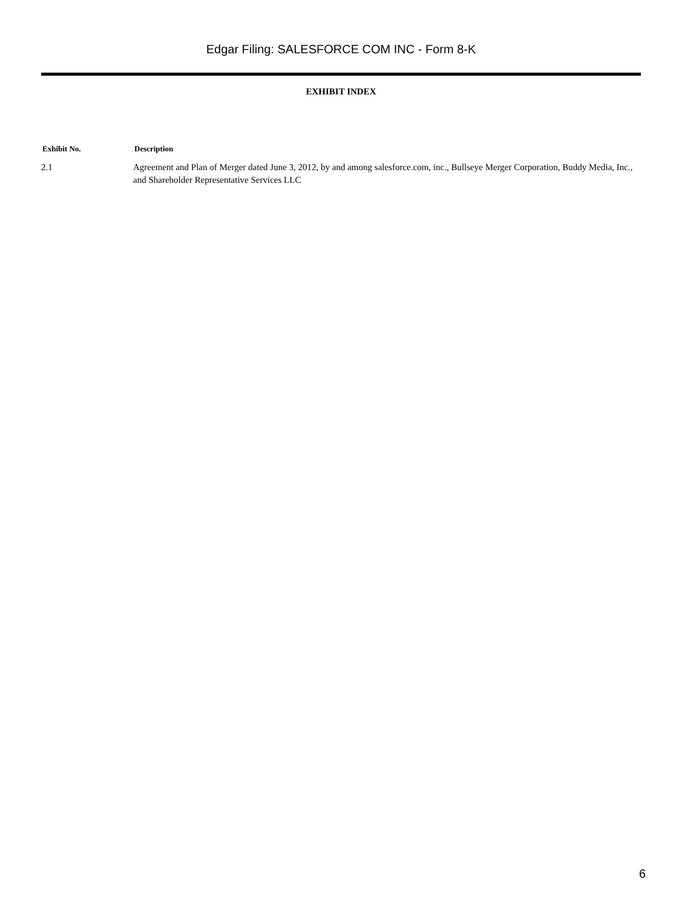Edgar Filing: SALESFORCE COM INC - Form 8-K
EXHIBIT INDEX
| Exhibit No. | Description |
| --- | --- |
| 2.1 | Agreement and Plan of Merger dated June 3, 2012, by and among salesforce.com, inc., Bullseye Merger Corporation, Buddy Media, Inc., and Shareholder Representative Services LLC |
6